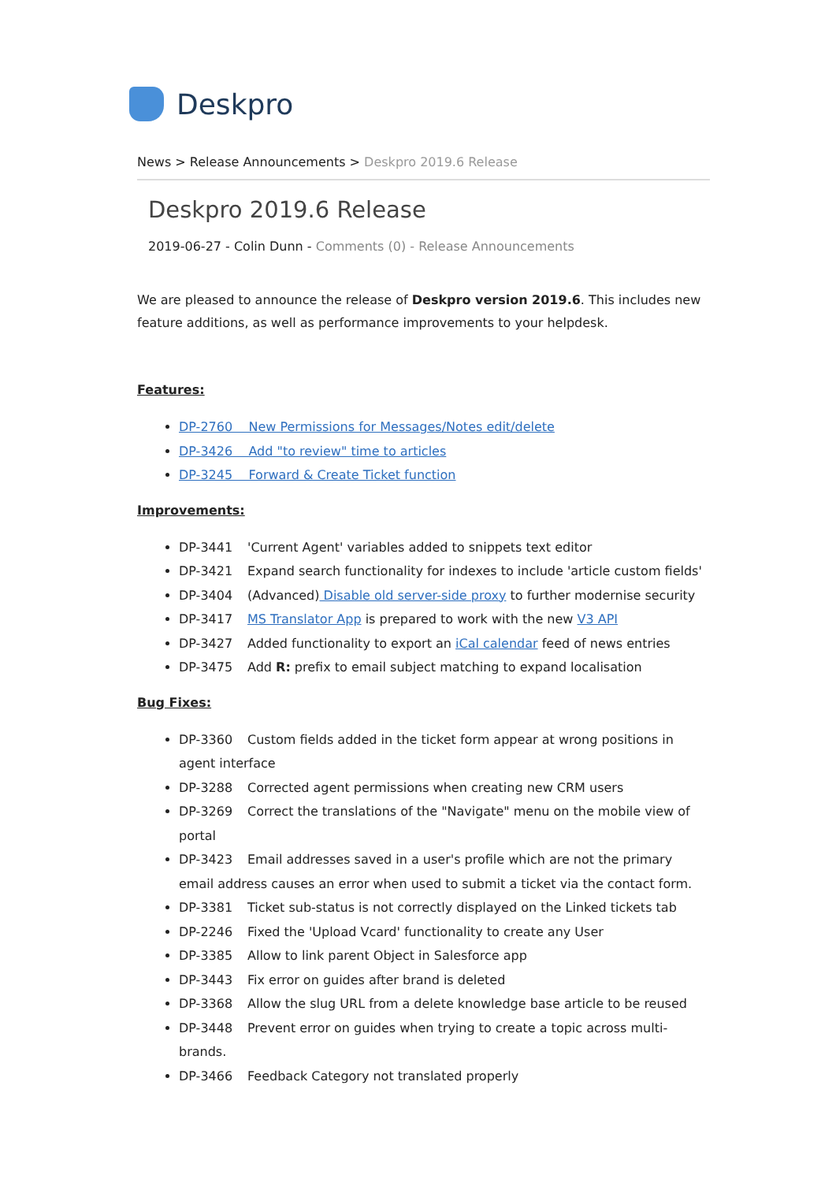Deskpro
News > Release Announcements > Deskpro 2019.6 Release
Deskpro 2019.6 Release
2019-06-27 - Colin Dunn - Comments (0) - Release Announcements
We are pleased to announce the release of Deskpro version 2019.6. This includes new feature additions, as well as performance improvements to your helpdesk.
Features:
DP-2760 New Permissions for Messages/Notes edit/delete
DP-3426 Add "to review" time to articles
DP-3245 Forward & Create Ticket function
Improvements:
DP-3441 'Current Agent' variables added to snippets text editor
DP-3421 Expand search functionality for indexes to include 'article custom fields'
DP-3404 (Advanced) Disable old server-side proxy to further modernise security
DP-3417 MS Translator App is prepared to work with the new V3 API
DP-3427 Added functionality to export an iCal calendar feed of news entries
DP-3475 Add R: prefix to email subject matching to expand localisation
Bug Fixes:
DP-3360 Custom fields added in the ticket form appear at wrong positions in agent interface
DP-3288 Corrected agent permissions when creating new CRM users
DP-3269 Correct the translations of the "Navigate" menu on the mobile view of portal
DP-3423 Email addresses saved in a user's profile which are not the primary email address causes an error when used to submit a ticket via the contact form.
DP-3381 Ticket sub-status is not correctly displayed on the Linked tickets tab
DP-2246 Fixed the 'Upload Vcard' functionality to create any User
DP-3385 Allow to link parent Object in Salesforce app
DP-3443 Fix error on guides after brand is deleted
DP-3368 Allow the slug URL from a delete knowledge base article to be reused
DP-3448 Prevent error on guides when trying to create a topic across multi-brands.
DP-3466 Feedback Category not translated properly